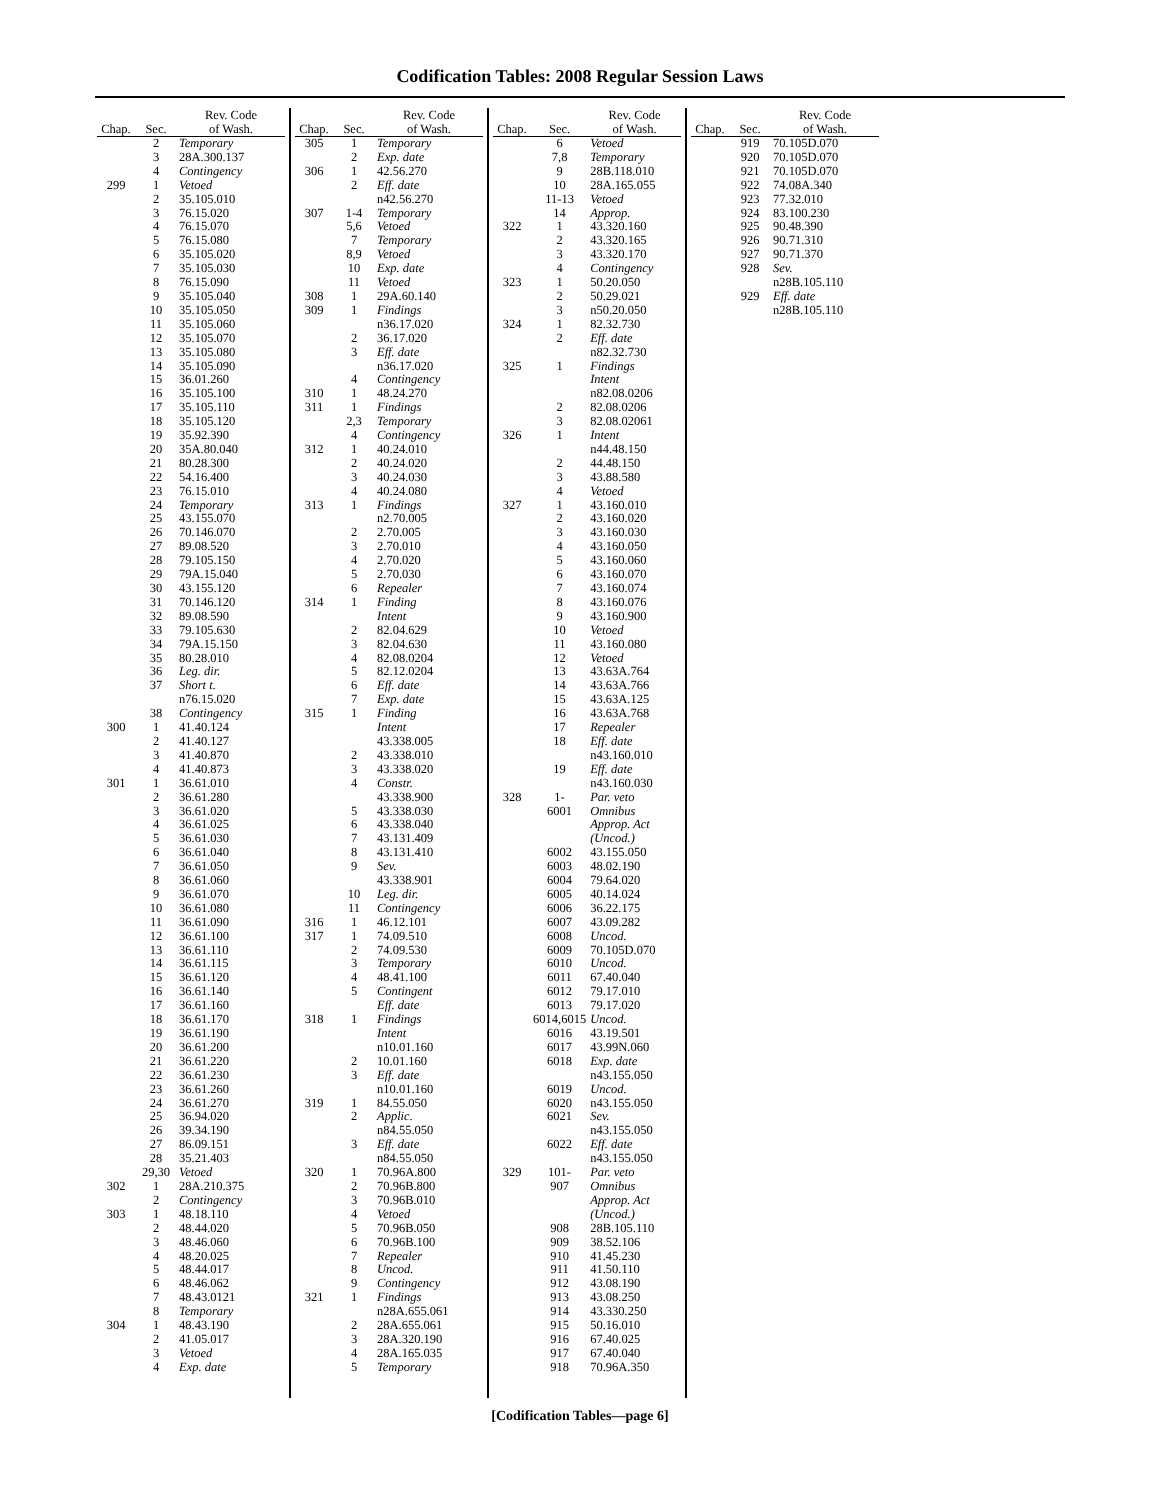Codification Tables: 2008 Regular Session Laws
| Chap. | Sec. | Rev. Code of Wash. |
| --- | --- | --- |
| | 2 | Temporary |
| | 3 | 28A.300.137 |
| | 4 | Contingency |
| 299 | 1 | Vetoed |
| | 2 | 35.105.010 |
| | 3 | 76.15.020 |
| | 4 | 76.15.070 |
| | 5 | 76.15.080 |
| | 6 | 35.105.020 |
| | 7 | 35.105.030 |
| | 8 | 76.15.090 |
| | 9 | 35.105.040 |
| | 10 | 35.105.050 |
| | 11 | 35.105.060 |
| | 12 | 35.105.070 |
| | 13 | 35.105.080 |
| | 14 | 35.105.090 |
| | 15 | 36.01.260 |
| | 16 | 35.105.100 |
| | 17 | 35.105.110 |
| | 18 | 35.105.120 |
| | 19 | 35.92.390 |
| | 20 | 35A.80.040 |
| | 21 | 80.28.300 |
| | 22 | 54.16.400 |
| | 23 | 76.15.010 |
| | 24 | Temporary |
| | 25 | 43.155.070 |
| | 26 | 70.146.070 |
| | 27 | 89.08.520 |
| | 28 | 79.105.150 |
| | 29 | 79A.15.040 |
| | 30 | 43.155.120 |
| | 31 | 70.146.120 |
| | 32 | 89.08.590 |
| | 33 | 79.105.630 |
| | 34 | 79A.15.150 |
| | 35 | 80.28.010 |
| | 36 | Leg. dir. |
| | 37 | Short t. |
| | | n76.15.020 |
| | 38 | Contingency |
| 300 | 1 | 41.40.124 |
| | 2 | 41.40.127 |
| | 3 | 41.40.870 |
| | 4 | 41.40.873 |
| 301 | 1 | 36.61.010 |
| | 2 | 36.61.280 |
| | 3 | 36.61.020 |
| | 4 | 36.61.025 |
| | 5 | 36.61.030 |
| | 6 | 36.61.040 |
| | 7 | 36.61.050 |
| | 8 | 36.61.060 |
| | 9 | 36.61.070 |
| | 10 | 36.61.080 |
| | 11 | 36.61.090 |
| | 12 | 36.61.100 |
| | 13 | 36.61.110 |
| | 14 | 36.61.115 |
| | 15 | 36.61.120 |
| | 16 | 36.61.140 |
| | 17 | 36.61.160 |
| | 18 | 36.61.170 |
| | 19 | 36.61.190 |
| | 20 | 36.61.200 |
| | 21 | 36.61.220 |
| | 22 | 36.61.230 |
| | 23 | 36.61.260 |
| | 24 | 36.61.270 |
| | 25 | 36.94.020 |
| | 26 | 39.34.190 |
| | 27 | 86.09.151 |
| | 28 | 35.21.403 |
| | 29,30 | Vetoed |
| 302 | 1 | 28A.210.375 |
| | 2 | Contingency |
| 303 | 1 | 48.18.110 |
| | 2 | 48.44.020 |
| | 3 | 48.46.060 |
| | 4 | 48.20.025 |
| | 5 | 48.44.017 |
| | 6 | 48.46.062 |
| | 7 | 48.43.0121 |
| | 8 | Temporary |
| 304 | 1 | 48.43.190 |
| | 2 | 41.05.017 |
| | 3 | Vetoed |
| | 4 | Exp. date |
| Chap. | Sec. | Rev. Code of Wash. |
| --- | --- | --- |
| 305 | 1 | Temporary |
| | 2 | Exp. date |
| 306 | 1 | 42.56.270 |
| | 2 | Eff. date |
| | | n42.56.270 |
| 307 | 1-4 | Temporary |
| | 5,6 | Vetoed |
| | 7 | Temporary |
| | 8,9 | Vetoed |
| | 10 | Exp. date |
| | 11 | Vetoed |
| 308 | 1 | 29A.60.140 |
| 309 | 1 | Findings |
| | | n36.17.020 |
| | 2 | 36.17.020 |
| | 3 | Eff. date |
| | | n36.17.020 |
| | 4 | Contingency |
| 310 | 1 | 48.24.270 |
| 311 | 1 | Findings |
| | 2,3 | Temporary |
| | 4 | Contingency |
| 312 | 1 | 40.24.010 |
| | 2 | 40.24.020 |
| | 3 | 40.24.030 |
| | 4 | 40.24.080 |
| 313 | 1 | Findings |
| | | n2.70.005 |
| | 2 | 2.70.005 |
| | 3 | 2.70.010 |
| | 4 | 2.70.020 |
| | 5 | 2.70.030 |
| | 6 | Repealer |
| 314 | 1 | Finding |
| | | Intent |
| | 2 | 82.04.629 |
| | 3 | 82.04.630 |
| | 4 | 82.08.0204 |
| | 5 | 82.12.0204 |
| | 6 | Eff. date |
| | 7 | Exp. date |
| 315 | 1 | Finding |
| | | Intent |
| | | 43.338.005 |
| | 2 | 43.338.010 |
| | 3 | 43.338.020 |
| | 4 | Constr. |
| | | 43.338.900 |
| | 5 | 43.338.030 |
| | 6 | 43.338.040 |
| | 7 | 43.131.409 |
| | 8 | 43.131.410 |
| | 9 | Sev. |
| | | 43.338.901 |
| | 10 | Leg. dir. |
| | 11 | Contingency |
| 316 | 1 | 46.12.101 |
| 317 | 1 | 74.09.510 |
| | 2 | 74.09.530 |
| | 3 | Temporary |
| | 4 | 48.41.100 |
| | 5 | Contingent |
| | | Eff. date |
| 318 | 1 | Findings |
| | | Intent |
| | | n10.01.160 |
| | 2 | 10.01.160 |
| | 3 | Eff. date |
| | | n10.01.160 |
| 319 | 1 | 84.55.050 |
| | 2 | Applic. |
| | | n84.55.050 |
| | 3 | Eff. date |
| | | n84.55.050 |
| 320 | 1 | 70.96A.800 |
| | 2 | 70.96B.800 |
| | 3 | 70.96B.010 |
| | 4 | Vetoed |
| | 5 | 70.96B.050 |
| | 6 | 70.96B.100 |
| | 7 | Repealer |
| | 8 | Uncod. |
| | 9 | Contingency |
| 321 | 1 | Findings |
| | | n28A.655.061 |
| | 2 | 28A.655.061 |
| | 3 | 28A.320.190 |
| | 4 | 28A.165.035 |
| | 5 | Temporary |
| Chap. | Sec. | Rev. Code of Wash. |
| --- | --- | --- |
| | 6 | Vetoed |
| | 7,8 | Temporary |
| | 9 | 28B.118.010 |
| | 10 | 28A.165.055 |
| | 11-13 | Vetoed |
| | 14 | Approp. |
| 322 | 1 | 43.320.160 |
| | 2 | 43.320.165 |
| | 3 | 43.320.170 |
| | 4 | Contingency |
| 323 | 1 | 50.20.050 |
| | 2 | 50.29.021 |
| | 3 | n50.20.050 |
| 324 | 1 | 82.32.730 |
| | 2 | Eff. date |
| | | n82.32.730 |
| 325 | 1 | Findings |
| | | Intent |
| | | n82.08.0206 |
| | 2 | 82.08.0206 |
| | 3 | 82.08.02061 |
| 326 | 1 | Intent |
| | | n44.48.150 |
| | 2 | 44.48.150 |
| | 3 | 43.88.580 |
| | 4 | Vetoed |
| 327 | 1 | 43.160.010 |
| | 2 | 43.160.020 |
| | 3 | 43.160.030 |
| | 4 | 43.160.050 |
| | 5 | 43.160.060 |
| | 6 | 43.160.070 |
| | 7 | 43.160.074 |
| | 8 | 43.160.076 |
| | 9 | 43.160.900 |
| | 10 | Vetoed |
| | 11 | 43.160.080 |
| | 12 | Vetoed |
| | 13 | 43.63A.764 |
| | 14 | 43.63A.766 |
| | 15 | 43.63A.125 |
| | 16 | 43.63A.768 |
| | 17 | Repealer |
| | 18 | Eff. date |
| | | n43.160.010 |
| | 19 | Eff. date |
| | | n43.160.030 |
| 328 | 1- 6001 | Par. veto Omnibus Approp. Act (Uncod.) |
| | 6002 | 43.155.050 |
| | 6003 | 48.02.190 |
| | 6004 | 79.64.020 |
| | 6005 | 40.14.024 |
| | 6006 | 36.22.175 |
| | 6007 | 43.09.282 |
| | 6008 | Uncod. |
| | 6009 | 70.105D.070 |
| | 6010 | Uncod. |
| | 6011 | 67.40.040 |
| | 6012 | 79.17.010 |
| | 6013 | 79.17.020 |
| | 6014,6015 | Uncod. |
| | 6016 | 43.19.501 |
| | 6017 | 43.99N.060 |
| | 6018 | Exp. date |
| | | n43.155.050 |
| | 6019 | Uncod. |
| | 6020 | n43.155.050 |
| | 6021 | Sev. |
| | | n43.155.050 |
| | 6022 | Eff. date |
| | | n43.155.050 |
| 329 | 101- 907 | Par. veto Omnibus Approp. Act (Uncod.) |
| | 908 | 28B.105.110 |
| | 909 | 38.52.106 |
| | 910 | 41.45.230 |
| | 911 | 41.50.110 |
| | 912 | 43.08.190 |
| | 913 | 43.08.250 |
| | 914 | 43.330.250 |
| | 915 | 50.16.010 |
| | 916 | 67.40.025 |
| | 917 | 67.40.040 |
| | 918 | 70.96A.350 |
| Chap. | Sec. | Rev. Code of Wash. |
| --- | --- | --- |
| | 919 | 70.105D.070 |
| | 920 | 70.105D.070 |
| | 921 | 70.105D.070 |
| | 922 | 74.08A.340 |
| | 923 | 77.32.010 |
| | 924 | 83.100.230 |
| | 925 | 90.48.390 |
| | 926 | 90.71.310 |
| | 927 | 90.71.370 |
| | 928 | Sev. |
| | | n28B.105.110 |
| | 929 | Eff. date |
| | | n28B.105.110 |
[Codification Tables—page 6]